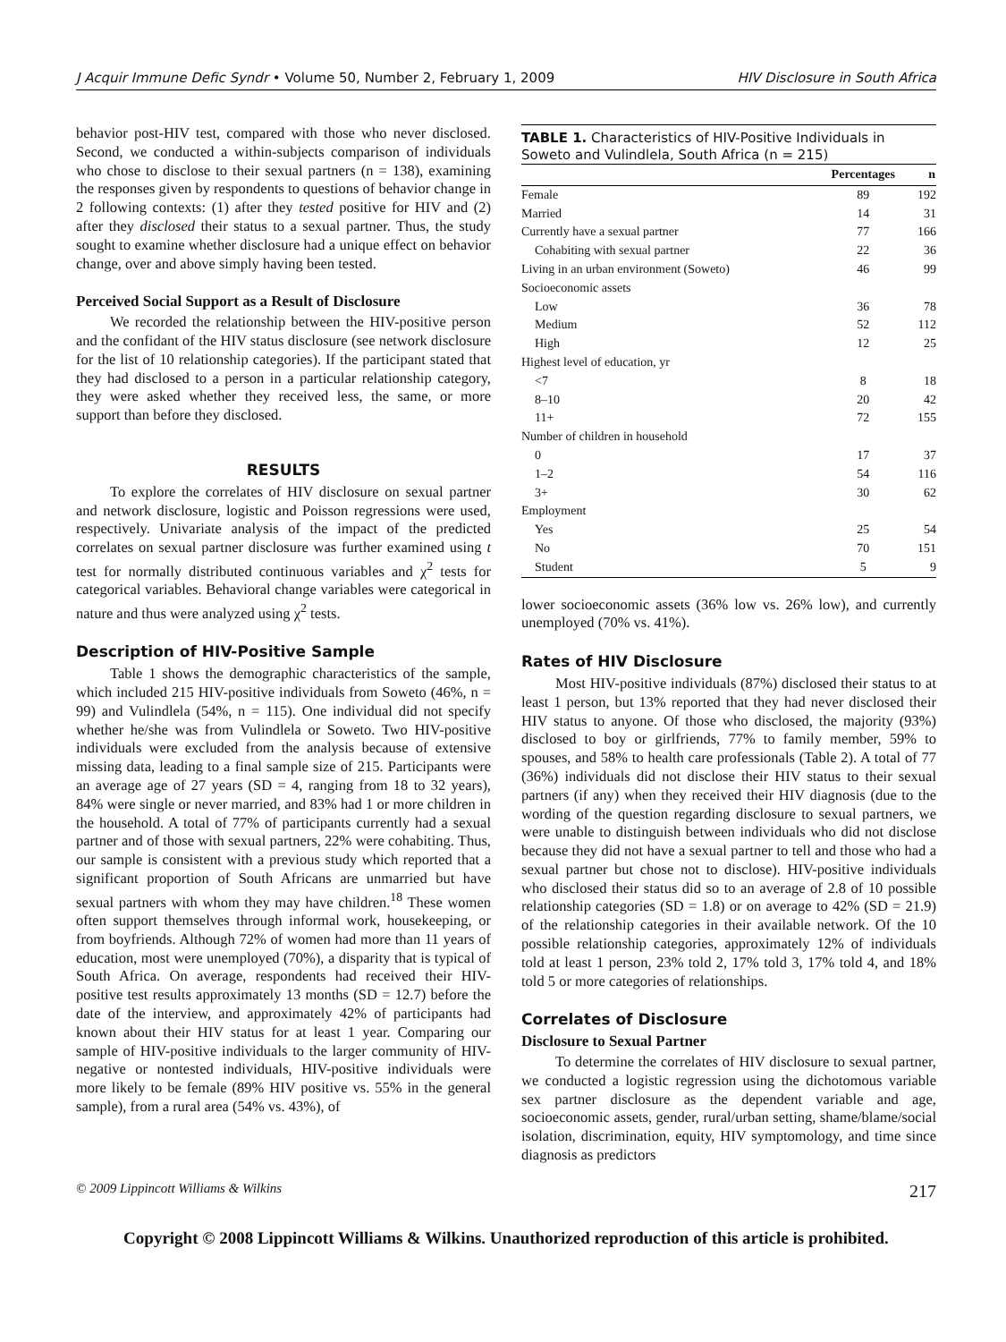J Acquir Immune Defic Syndr • Volume 50, Number 2, February 1, 2009 HIV Disclosure in South Africa
behavior post-HIV test, compared with those who never disclosed. Second, we conducted a within-subjects comparison of individuals who chose to disclose to their sexual partners (n = 138), examining the responses given by respondents to questions of behavior change in 2 following contexts: (1) after they tested positive for HIV and (2) after they disclosed their status to a sexual partner. Thus, the study sought to examine whether disclosure had a unique effect on behavior change, over and above simply having been tested.
Perceived Social Support as a Result of Disclosure
We recorded the relationship between the HIV-positive person and the confidant of the HIV status disclosure (see network disclosure for the list of 10 relationship categories). If the participant stated that they had disclosed to a person in a particular relationship category, they were asked whether they received less, the same, or more support than before they disclosed.
RESULTS
To explore the correlates of HIV disclosure on sexual partner and network disclosure, logistic and Poisson regressions were used, respectively. Univariate analysis of the impact of the predicted correlates on sexual partner disclosure was further examined using t test for normally distributed continuous variables and χ<sup>2</sup> tests for categorical variables. Behavioral change variables were categorical in nature and thus were analyzed using χ<sup>2</sup> tests.
Description of HIV-Positive Sample
Table 1 shows the demographic characteristics of the sample, which included 215 HIV-positive individuals from Soweto (46%, n = 99) and Vulindlela (54%, n = 115). One individual did not specify whether he/she was from Vulindlela or Soweto. Two HIV-positive individuals were excluded from the analysis because of extensive missing data, leading to a final sample size of 215. Participants were an average age of 27 years (SD = 4, ranging from 18 to 32 years), 84% were single or never married, and 83% had 1 or more children in the household. A total of 77% of participants currently had a sexual partner and of those with sexual partners, 22% were cohabiting. Thus, our sample is consistent with a previous study which reported that a significant proportion of South Africans are unmarried but have sexual partners with whom they may have children.<sup>18</sup> These women often support themselves through informal work, housekeeping, or from boyfriends. Although 72% of women had more than 11 years of education, most were unemployed (70%), a disparity that is typical of South Africa. On average, respondents had received their HIV-positive test results approximately 13 months (SD = 12.7) before the date of the interview, and approximately 42% of participants had known about their HIV status for at least 1 year. Comparing our sample of HIV-positive individuals to the larger community of HIV-negative or nontested individuals, HIV-positive individuals were more likely to be female (89% HIV positive vs. 55% in the general sample), from a rural area (54% vs. 43%), of
TABLE 1. Characteristics of HIV-Positive Individuals in Soweto and Vulindlela, South Africa (n = 215)
| | Percentages | n |
| --- | --- | --- |
| Female | 89 | 192 |
| Married | 14 | 31 |
| Currently have a sexual partner | 77 | 166 |
| Cohabiting with sexual partner | 22 | 36 |
| Living in an urban environment (Soweto) | 46 | 99 |
| Socioeconomic assets | | |
| Low | 36 | 78 |
| Medium | 52 | 112 |
| High | 12 | 25 |
| Highest level of education, yr | | |
| <7 | 8 | 18 |
| 8–10 | 20 | 42 |
| 11+ | 72 | 155 |
| Number of children in household | | |
| 0 | 17 | 37 |
| 1–2 | 54 | 116 |
| 3+ | 30 | 62 |
| Employment | | |
| Yes | 25 | 54 |
| No | 70 | 151 |
| Student | 5 | 9 |
lower socioeconomic assets (36% low vs. 26% low), and currently unemployed (70% vs. 41%).
Rates of HIV Disclosure
Most HIV-positive individuals (87%) disclosed their status to at least 1 person, but 13% reported that they had never disclosed their HIV status to anyone. Of those who disclosed, the majority (93%) disclosed to boy or girlfriends, 77% to family member, 59% to spouses, and 58% to health care professionals (Table 2). A total of 77 (36%) individuals did not disclose their HIV status to their sexual partners (if any) when they received their HIV diagnosis (due to the wording of the question regarding disclosure to sexual partners, we were unable to distinguish between individuals who did not disclose because they did not have a sexual partner to tell and those who had a sexual partner but chose not to disclose). HIV-positive individuals who disclosed their status did so to an average of 2.8 of 10 possible relationship categories (SD = 1.8) or on average to 42% (SD = 21.9) of the relationship categories in their available network. Of the 10 possible relationship categories, approximately 12% of individuals told at least 1 person, 23% told 2, 17% told 3, 17% told 4, and 18% told 5 or more categories of relationships.
Correlates of Disclosure
Disclosure to Sexual Partner
To determine the correlates of HIV disclosure to sexual partner, we conducted a logistic regression using the dichotomous variable sex partner disclosure as the dependent variable and age, socioeconomic assets, gender, rural/urban setting, shame/blame/social isolation, discrimination, equity, HIV symptomology, and time since diagnosis as predictors
© 2009 Lippincott Williams & Wilkins 217
Copyright © 2008 Lippincott Williams & Wilkins. Unauthorized reproduction of this article is prohibited.